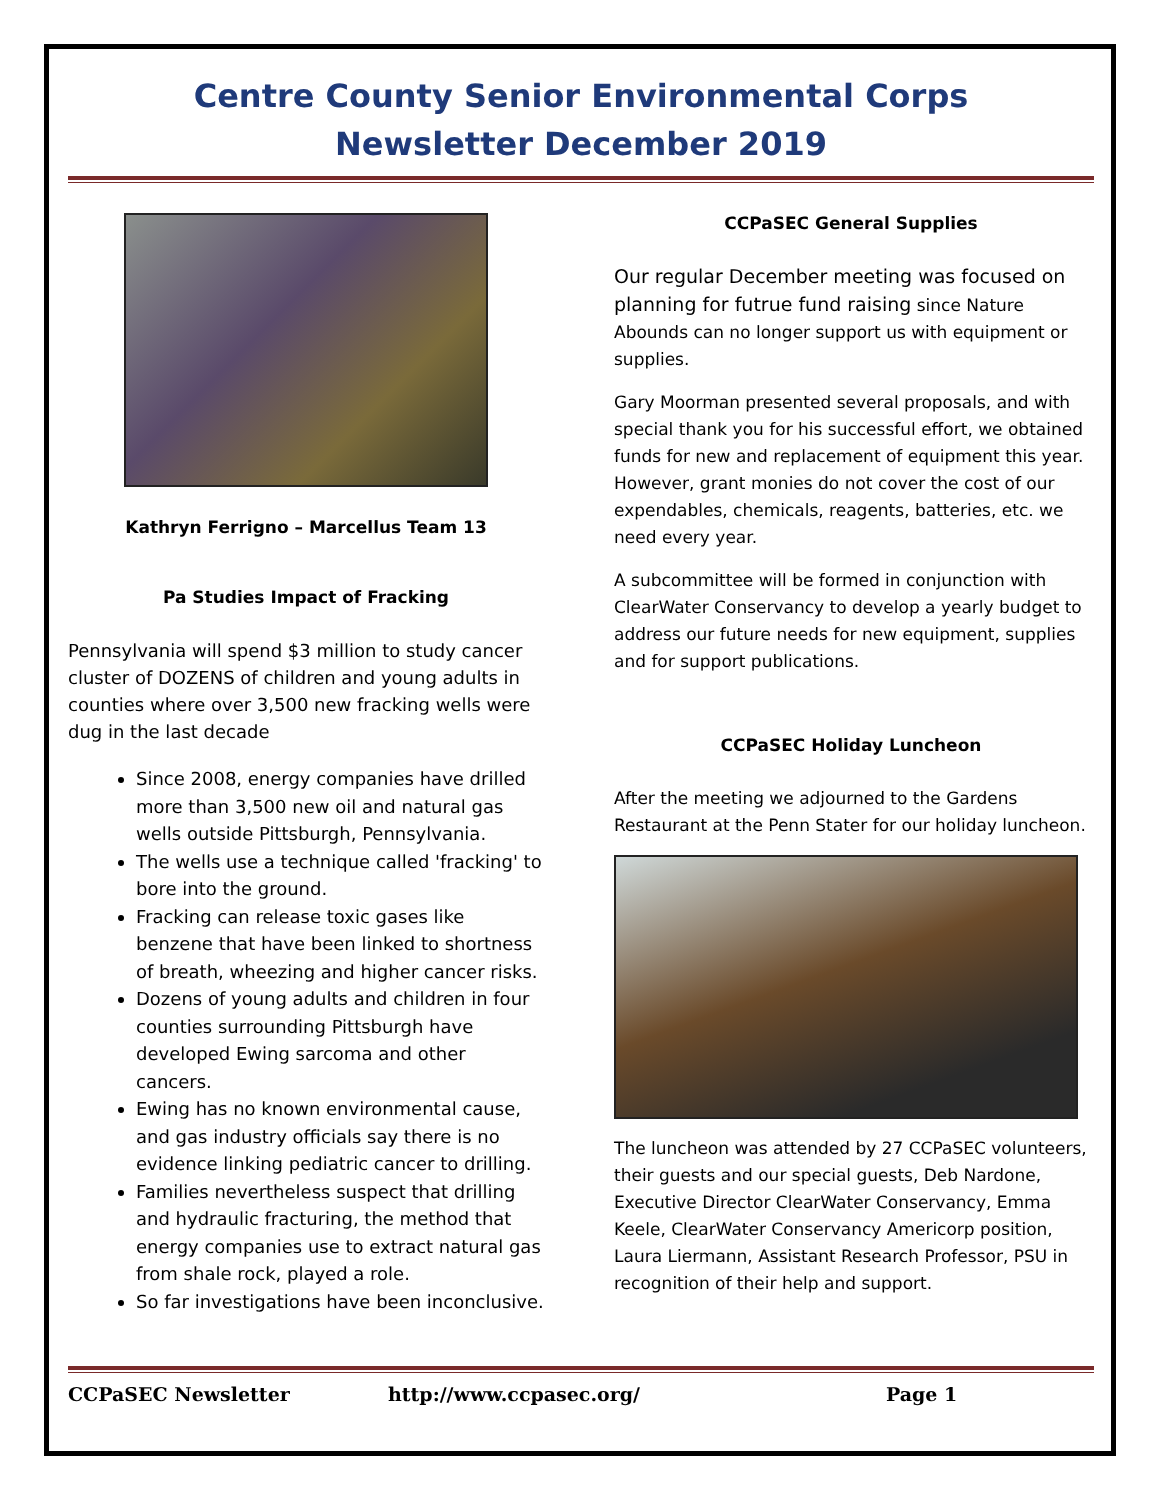Centre County Senior Environmental Corps
Newsletter December 2019
Kathryn Ferrigno – Marcellus Team 13
Pa Studies Impact of Fracking
Pennsylvania will spend $3 million to study cancer cluster of DOZENS of children and young adults in counties where over 3,500 new fracking wells were dug in the last decade
Since 2008, energy companies have drilled more than 3,500 new oil and natural gas wells outside Pittsburgh, Pennsylvania.
The wells use a technique called 'fracking' to bore into the ground.
Fracking can release toxic gases like benzene that have been linked to shortness of breath, wheezing and higher cancer risks.
Dozens of young adults and children in four counties surrounding Pittsburgh have developed Ewing sarcoma and other cancers.
Ewing has no known environmental cause, and gas industry officials say there is no evidence linking pediatric cancer to drilling.
Families nevertheless suspect that drilling and hydraulic fracturing, the method that energy companies use to extract natural gas from shale rock, played a role.
So far investigations have been inconclusive.
CCPaSEC General Supplies
Our regular December meeting was focused on planning for futrue fund raising since Nature Abounds can no longer support us with equipment or supplies.
Gary Moorman presented several proposals, and with special thank you for his successful effort, we obtained funds for new and replacement of equipment this year. However, grant monies do not cover the cost of our expendables, chemicals, reagents, batteries, etc. we need every year.
A subcommittee will be formed in conjunction with ClearWater Conservancy to develop a yearly budget to address our future needs for new equipment, supplies and for support publications.
CCPaSEC Holiday Luncheon
After the meeting we adjourned to the Gardens Restaurant at the Penn Stater for our holiday luncheon.
The luncheon was attended by 27 CCPaSEC volunteers, their guests and our special guests, Deb Nardone, Executive Director ClearWater Conservancy, Emma Keele, ClearWater Conservancy Americorp position, Laura Liermann, Assistant Research Professor, PSU in recognition of their help and support.
CCPaSEC Newsletter http://www.ccpasec.org/ Page 1